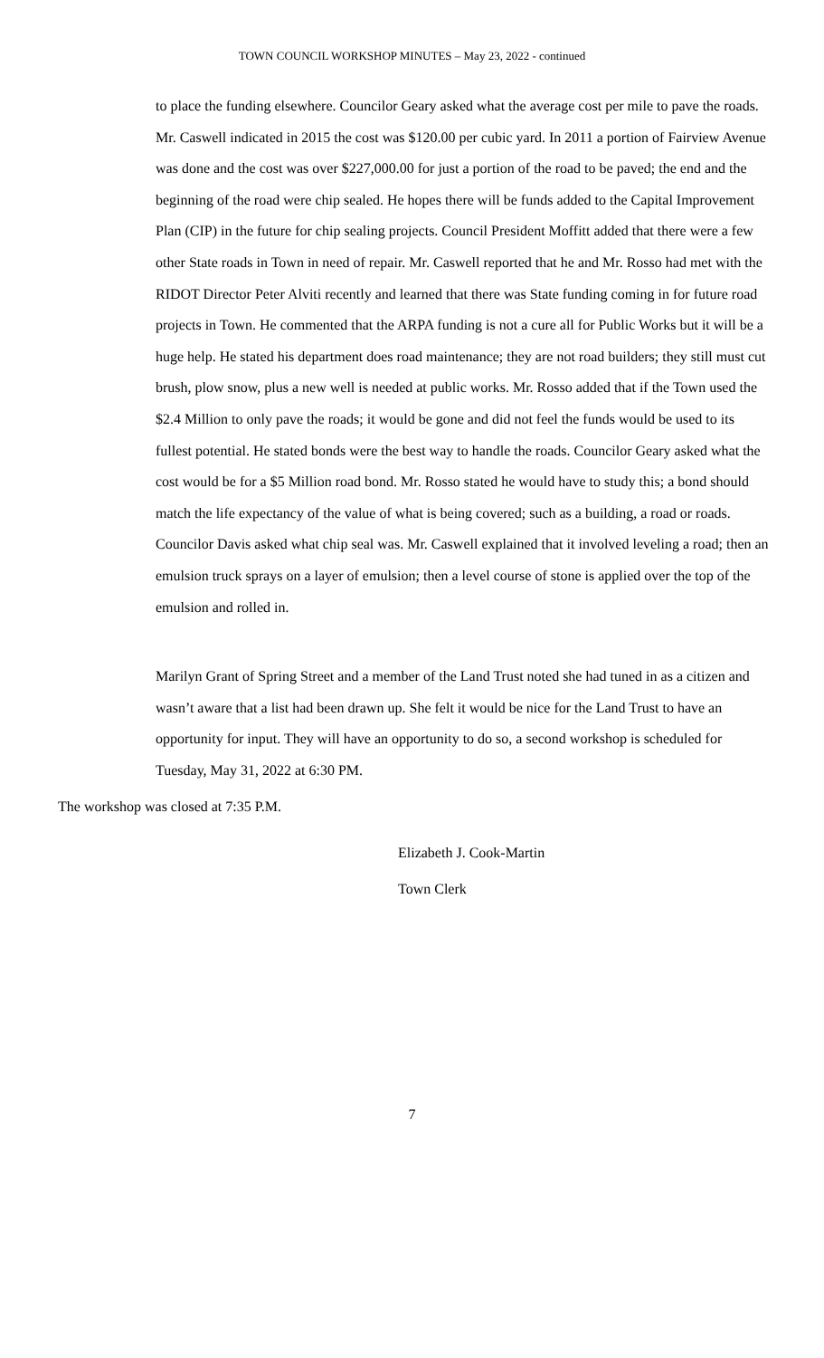TOWN COUNCIL WORKSHOP MINUTES – May 23, 2022 - continued
to place the funding elsewhere. Councilor Geary asked what the average cost per mile to pave the roads. Mr. Caswell indicated in 2015 the cost was $120.00 per cubic yard. In 2011 a portion of Fairview Avenue was done and the cost was over $227,000.00 for just a portion of the road to be paved; the end and the beginning of the road were chip sealed. He hopes there will be funds added to the Capital Improvement Plan (CIP) in the future for chip sealing projects. Council President Moffitt added that there were a few other State roads in Town in need of repair. Mr. Caswell reported that he and Mr. Rosso had met with the RIDOT Director Peter Alviti recently and learned that there was State funding coming in for future road projects in Town. He commented that the ARPA funding is not a cure all for Public Works but it will be a huge help. He stated his department does road maintenance; they are not road builders; they still must cut brush, plow snow, plus a new well is needed at public works. Mr. Rosso added that if the Town used the $2.4 Million to only pave the roads; it would be gone and did not feel the funds would be used to its fullest potential. He stated bonds were the best way to handle the roads. Councilor Geary asked what the cost would be for a $5 Million road bond. Mr. Rosso stated he would have to study this; a bond should match the life expectancy of the value of what is being covered; such as a building, a road or roads. Councilor Davis asked what chip seal was. Mr. Caswell explained that it involved leveling a road; then an emulsion truck sprays on a layer of emulsion; then a level course of stone is applied over the top of the emulsion and rolled in.
Marilyn Grant of Spring Street and a member of the Land Trust noted she had tuned in as a citizen and wasn’t aware that a list had been drawn up. She felt it would be nice for the Land Trust to have an opportunity for input. They will have an opportunity to do so, a second workshop is scheduled for Tuesday, May 31, 2022 at 6:30 PM.
The workshop was closed at 7:35 P.M.
Elizabeth J. Cook-Martin
Town Clerk
7